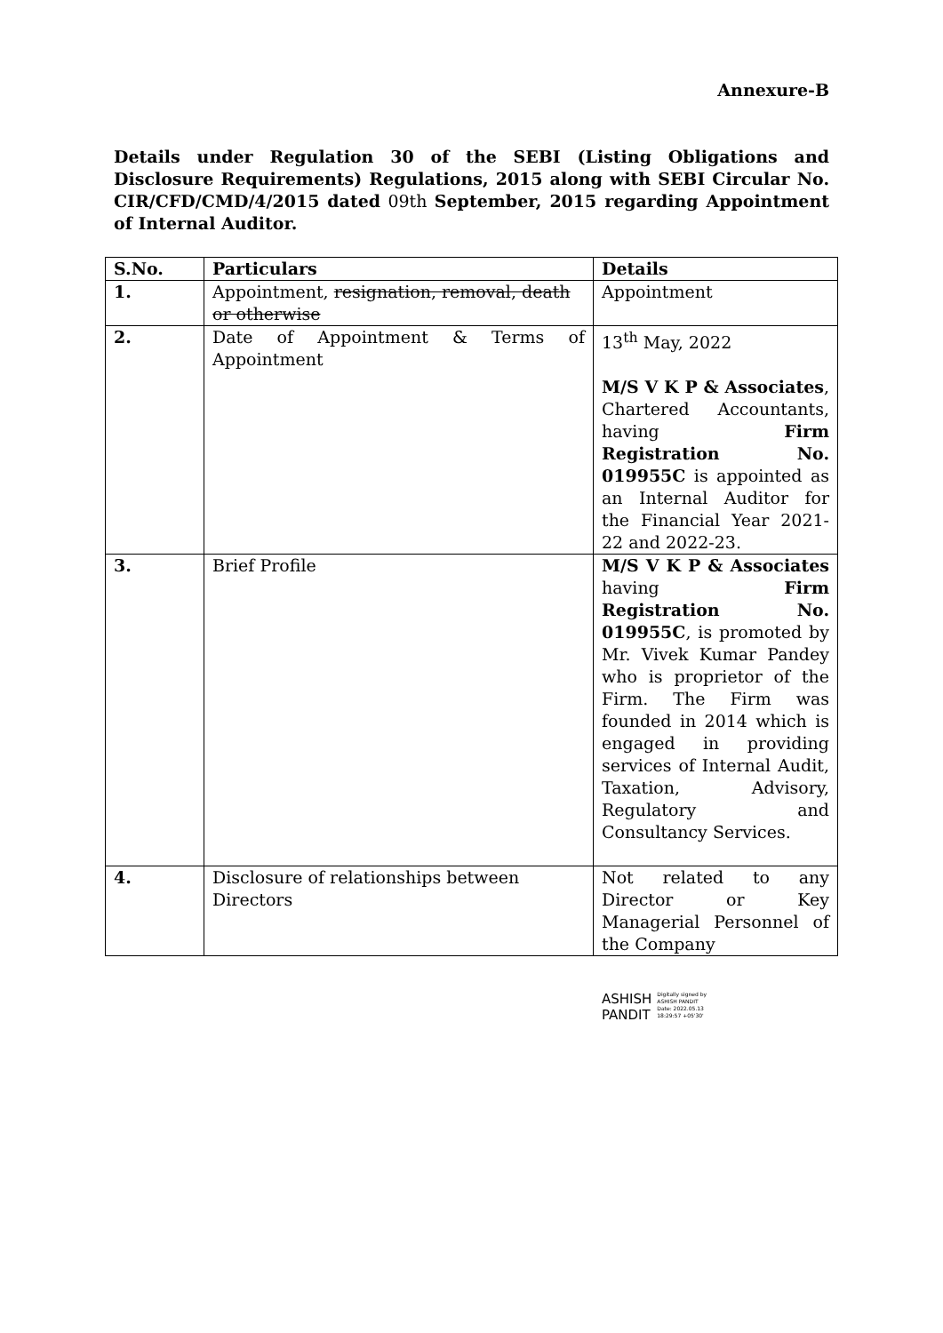Annexure-B
Details under Regulation 30 of the SEBI (Listing Obligations and Disclosure Requirements) Regulations, 2015 along with SEBI Circular No. CIR/CFD/CMD/4/2015 dated 09th September, 2015 regarding Appointment of Internal Auditor.
| S.No. | Particulars | Details |
| --- | --- | --- |
| 1. | Appointment, resignation, removal, death or otherwise | Appointment |
| 2. | Date of Appointment & Terms of Appointment | 13<sup>th</sup> May, 2022 M/S V K P & Associates , Chartered Accountants, having Firm Registration No. 019955C is appointed as an Internal Auditor for the Financial Year 2021-22 and 2022-23. |
| 3. | Brief Profile | M/S V K P & Associates having Firm Registration No. 019955C , is promoted by Mr. Vivek Kumar Pandey who is proprietor of the Firm. The Firm was founded in 2014 which is engaged in providing services of Internal Audit, Taxation, Advisory, Regulatory and Consultancy Services. |
| 4. | Disclosure of relationships between Directors | Not related to any Director or Key Managerial Personnel of the Company |
ASHISH
PANDIT
Digitally signed by
ASHISH PANDIT
Date: 2022.05.13
18:29:57 +05'30'